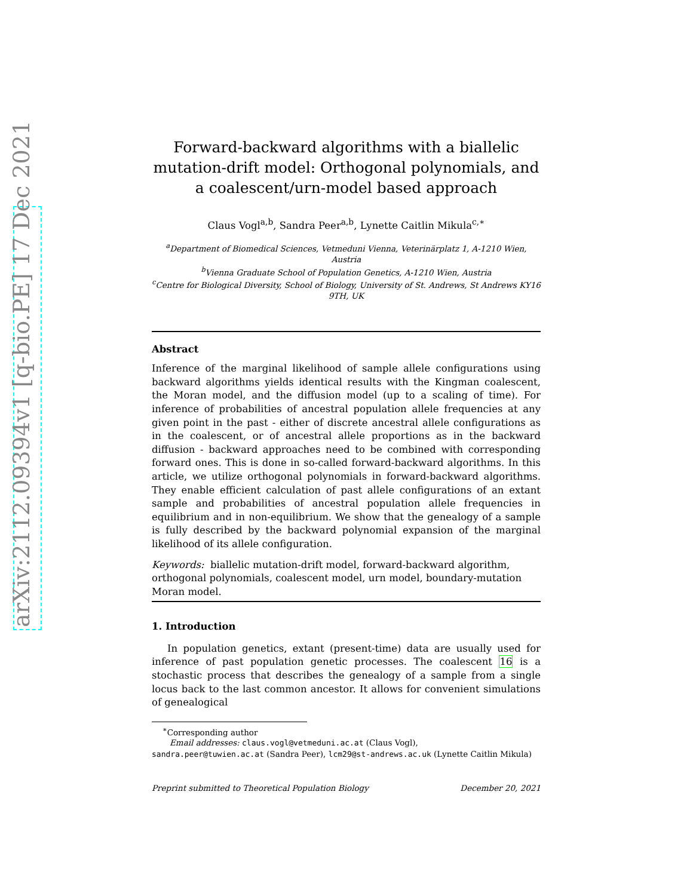arXiv:2112.09394v1 [q-bio.PE] 17 Dec 2021
Forward-backward algorithms with a biallelic mutation-drift model: Orthogonal polynomials, and a coalescent/urn-model based approach
Claus Vogl<sup>a,b</sup>, Sandra Peer<sup>a,b</sup>, Lynette Caitlin Mikula<sup>c,∗</sup>
<sup>a</sup> Department of Biomedical Sciences, Vetmeduni Vienna, Veterinärplatz 1, A-1210 Wien, Austria
<sup>b</sup> Vienna Graduate School of Population Genetics, A-1210 Wien, Austria
<sup>c</sup> Centre for Biological Diversity, School of Biology, University of St. Andrews, St Andrews KY16 9TH, UK
Abstract
Inference of the marginal likelihood of sample allele configurations using backward algorithms yields identical results with the Kingman coalescent, the Moran model, and the diffusion model (up to a scaling of time). For inference of probabilities of ancestral population allele frequencies at any given point in the past - either of discrete ancestral allele configurations as in the coalescent, or of ancestral allele proportions as in the backward diffusion - backward approaches need to be combined with corresponding forward ones. This is done in so-called forward-backward algorithms. In this article, we utilize orthogonal polynomials in forward-backward algorithms. They enable efficient calculation of past allele configurations of an extant sample and probabilities of ancestral population allele frequencies in equilibrium and in non-equilibrium. We show that the genealogy of a sample is fully described by the backward polynomial expansion of the marginal likelihood of its allele configuration.
Keywords: biallelic mutation-drift model, forward-backward algorithm, orthogonal polynomials, coalescent model, urn model, boundary-mutation Moran model.
1. Introduction
In population genetics, extant (present-time) data are usually used for inference of past population genetic processes. The coalescent 16 is a stochastic process that describes the genealogy of a sample from a single locus back to the last common ancestor. It allows for convenient simulations of genealogical
<sup>∗</sup>Corresponding author
Email addresses: claus.vogl@vetmeduni.ac.at (Claus Vogl),
sandra.peer@tuwien.ac.at (Sandra Peer), lcm29@st-andrews.ac.uk (Lynette Caitlin Mikula)
Preprint submitted to Theoretical Population Biology December 20, 2021